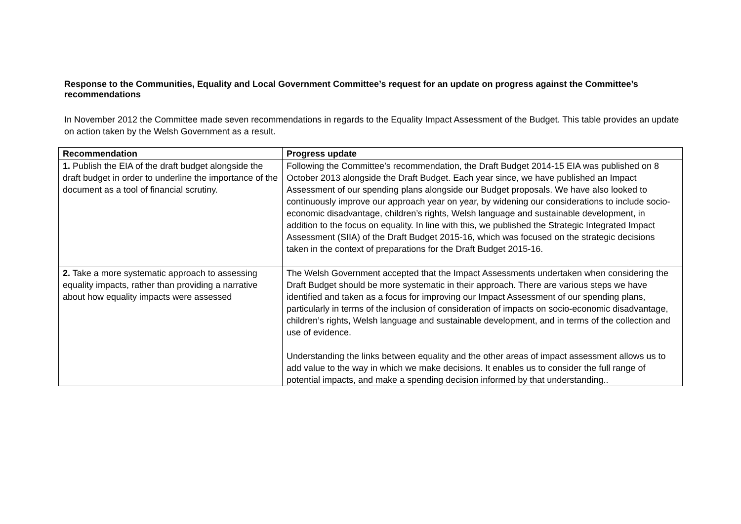Response to the Communities, Equality and Local Government Committee’s request for an update on progress against the Committee’s recommendations
In November 2012 the Committee made seven recommendations in regards to the Equality Impact Assessment of the Budget. This table provides an update on action taken by the Welsh Government as a result.
| Recommendation | Progress update |
| --- | --- |
| 1. Publish the EIA of the draft budget alongside the draft budget in order to underline the importance of the document as a tool of financial scrutiny. | Following the Committee’s recommendation, the Draft Budget 2014-15 EIA was published on 8 October 2013 alongside the Draft Budget. Each year since, we have published an Impact Assessment of our spending plans alongside our Budget proposals. We have also looked to continuously improve our approach year on year, by widening our considerations to include socio-economic disadvantage, children’s rights, Welsh language and sustainable development, in addition to the focus on equality. In line with this, we published the Strategic Integrated Impact Assessment (SIIA) of the Draft Budget 2015-16, which was focused on the strategic decisions taken in the context of preparations for the Draft Budget 2015-16. |
| 2. Take a more systematic approach to assessing equality impacts, rather than providing a narrative about how equality impacts were assessed | The Welsh Government accepted that the Impact Assessments undertaken when considering the Draft Budget should be more systematic in their approach. There are various steps we have identified and taken as a focus for improving our Impact Assessment of our spending plans, particularly in terms of the inclusion of consideration of impacts on socio-economic disadvantage, children’s rights, Welsh language and sustainable development, and in terms of the collection and use of evidence. Understanding the links between equality and the other areas of impact assessment allows us to add value to the way in which we make decisions. It enables us to consider the full range of potential impacts, and make a spending decision informed by that understanding.. |